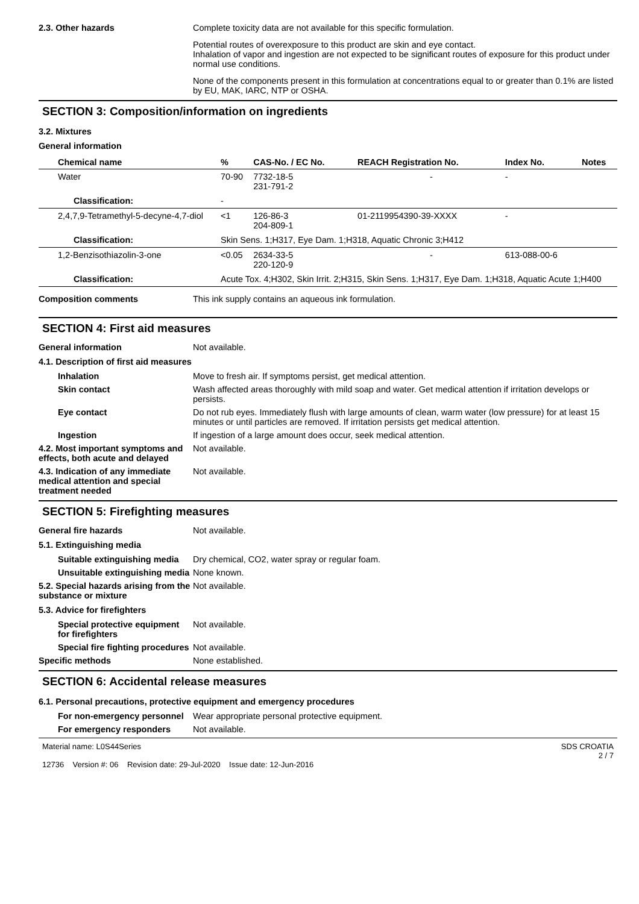2.3. Other hazards Complete toxicity data are not available for this specific formulation.
Potential routes of overexposure to this product are skin and eye contact.
Inhalation of vapor and ingestion are not expected to be significant routes of exposure for this product under normal use conditions.
None of the components present in this formulation at concentrations equal to or greater than 0.1% are listed by EU, MAK, IARC, NTP or OSHA.
SECTION 3: Composition/information on ingredients
3.2. Mixtures
General information
| Chemical name | % | CAS-No. / EC No. | REACH Registration No. | Index No. | Notes |
| --- | --- | --- | --- | --- | --- |
| Water | 70-90 | 7732-18-5 231-791-2 | - | - | |
| Classification: | - | | | | |
| 2,4,7,9-Tetramethyl-5-decyne-4,7-diol | <1 | 126-86-3 204-809-1 | 01-2119954390-39-XXXX | - | |
| Classification: | Skin Sens. 1;H317, Eye Dam. 1;H318, Aquatic Chronic 3;H412 | | | | |
| 1,2-Benzisothiazolin-3-one | <0.05 | 2634-33-5 220-120-9 | - | 613-088-00-6 | |
| Classification: | Acute Tox. 4;H302, Skin Irrit. 2;H315, Skin Sens. 1;H317, Eye Dam. 1;H318, Aquatic Acute 1;H400 | | | | |
Composition comments This ink supply contains an aqueous ink formulation.
SECTION 4: First aid measures
General information Not available.
4.1. Description of first aid measures
Inhalation Move to fresh air. If symptoms persist, get medical attention.
Skin contact Wash affected areas thoroughly with mild soap and water. Get medical attention if irritation develops or persists.
Eye contact Do not rub eyes. Immediately flush with large amounts of clean, warm water (low pressure) for at least 15 minutes or until particles are removed. If irritation persists get medical attention.
Ingestion If ingestion of a large amount does occur, seek medical attention.
4.2. Most important symptoms and effects, both acute and delayed
Not available.
4.3. Indication of any immediate medical attention and special treatment needed
Not available.
SECTION 5: Firefighting measures
General fire hazards Not available.
5.1. Extinguishing media
Suitable extinguishing media
Dry chemical, CO2, water spray or regular foam.
Unsuitable extinguishing media
None known.
5.2. Special hazards arising from the substance or mixture
Not available.
5.3. Advice for firefighters
Special protective equipment for firefighters
Not available.
Special fire fighting procedures
Not available.
Specific methods None established.
SECTION 6: Accidental release measures
6.1. Personal precautions, protective equipment and emergency procedures
For non-emergency personnel
Wear appropriate personal protective equipment.
For emergency responders Not available.
Material name: L0S44Series
12736 Version #: 06 Revision date: 29-Jul-2020 Issue date: 12-Jun-2016
SDS CROATIA
2 / 7